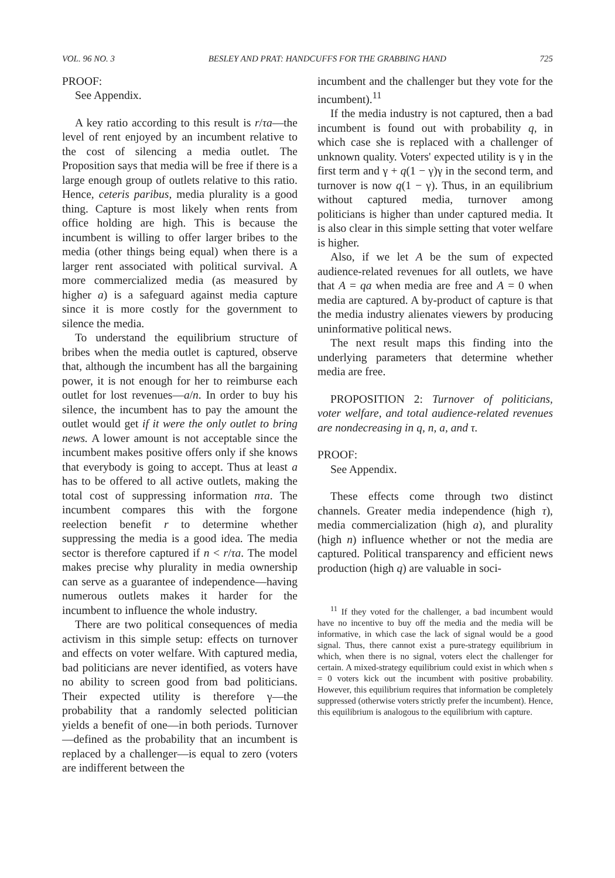VOL. 96 NO. 3 BESLEY AND PRAT: HANDCUFFS FOR THE GRABBING HAND 725
PROOF:
See Appendix.
A key ratio according to this result is r/τa—the level of rent enjoyed by an incumbent relative to the cost of silencing a media outlet. The Proposition says that media will be free if there is a large enough group of outlets relative to this ratio. Hence, ceteris paribus, media plurality is a good thing. Capture is most likely when rents from office holding are high. This is because the incumbent is willing to offer larger bribes to the media (other things being equal) when there is a larger rent associated with political survival. A more commercialized media (as measured by higher a) is a safeguard against media capture since it is more costly for the government to silence the media.
To understand the equilibrium structure of bribes when the media outlet is captured, observe that, although the incumbent has all the bargaining power, it is not enough for her to reimburse each outlet for lost revenues—a/n. In order to buy his silence, the incumbent has to pay the amount the outlet would get if it were the only outlet to bring news. A lower amount is not acceptable since the incumbent makes positive offers only if she knows that everybody is going to accept. Thus at least a has to be offered to all active outlets, making the total cost of suppressing information nτa. The incumbent compares this with the forgone reelection benefit r to determine whether suppressing the media is a good idea. The media sector is therefore captured if n < r/τa. The model makes precise why plurality in media ownership can serve as a guarantee of independence—having numerous outlets makes it harder for the incumbent to influence the whole industry.
There are two political consequences of media activism in this simple setup: effects on turnover and effects on voter welfare. With captured media, bad politicians are never identified, as voters have no ability to screen good from bad politicians. Their expected utility is therefore γ—the probability that a randomly selected politician yields a benefit of one—in both periods. Turnover—defined as the probability that an incumbent is replaced by a challenger—is equal to zero (voters are indifferent between the
incumbent and the challenger but they vote for the incumbent).<sup>11</sup>
If the media industry is not captured, then a bad incumbent is found out with probability q, in which case she is replaced with a challenger of unknown quality. Voters' expected utility is γ in the first term and γ + q(1 − γ)γ in the second term, and turnover is now q(1 − γ). Thus, in an equilibrium without captured media, turnover among politicians is higher than under captured media. It is also clear in this simple setting that voter welfare is higher.
Also, if we let A be the sum of expected audience-related revenues for all outlets, we have that A = qa when media are free and A = 0 when media are captured. A by-product of capture is that the media industry alienates viewers by producing uninformative political news.
The next result maps this finding into the underlying parameters that determine whether media are free.
PROPOSITION 2: Turnover of politicians, voter welfare, and total audience-related revenues are nondecreasing in q, n, a, and τ.
PROOF:
See Appendix.
These effects come through two distinct channels. Greater media independence (high τ), media commercialization (high a), and plurality (high n) influence whether or not the media are captured. Political transparency and efficient news production (high q) are valuable in soci-
<sup>11</sup> If they voted for the challenger, a bad incumbent would have no incentive to buy off the media and the media will be informative, in which case the lack of signal would be a good signal. Thus, there cannot exist a pure-strategy equilibrium in which, when there is no signal, voters elect the challenger for certain. A mixed-strategy equilibrium could exist in which when s = 0 voters kick out the incumbent with positive probability. However, this equilibrium requires that information be completely suppressed (otherwise voters strictly prefer the incumbent). Hence, this equilibrium is analogous to the equilibrium with capture.